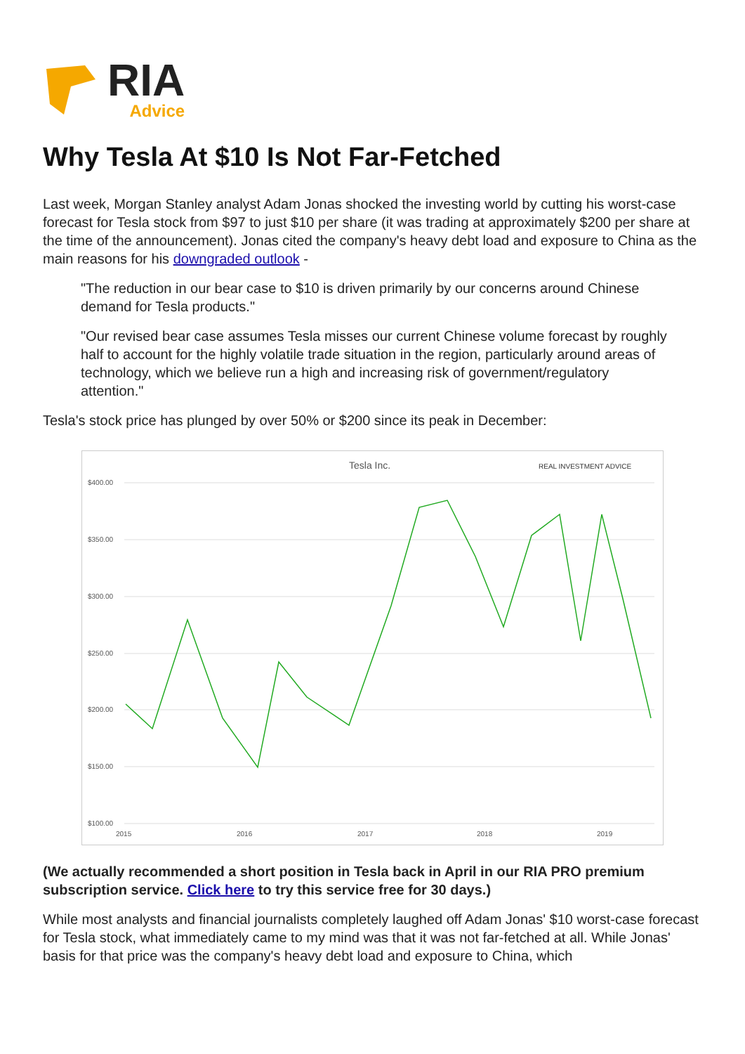RIA
Advice
Why Tesla At $10 Is Not Far-Fetched
Last week, Morgan Stanley analyst Adam Jonas shocked the investing world by cutting his worst-case forecast for Tesla stock from $97 to just $10 per share (it was trading at approximately $200 per share at the time of the announcement). Jonas cited the company's heavy debt load and exposure to China as the main reasons for his downgraded outlook -
"The reduction in our bear case to $10 is driven primarily by our concerns around Chinese demand for Tesla products."
"Our revised bear case assumes Tesla misses our current Chinese volume forecast by roughly half to account for the highly volatile trade situation in the region, particularly around areas of technology, which we believe run a high and increasing risk of government/regulatory attention."
Tesla's stock price has plunged by over 50% or $200 since its peak in December:
Tesla Inc.
REAL INVESTMENT ADVICE
$400.00
$350.00
$300.00
$250.00
$200.00
$150.00
$100.00
2015
2016
2017
2018
2019
(We actually recommended a short position in Tesla back in April in our RIA PRO premium subscription service. Click here to try this service free for 30 days.)
While most analysts and financial journalists completely laughed off Adam Jonas' $10 worst-case forecast for Tesla stock, what immediately came to my mind was that it was not far-fetched at all. While Jonas' basis for that price was the company's heavy debt load and exposure to China, which